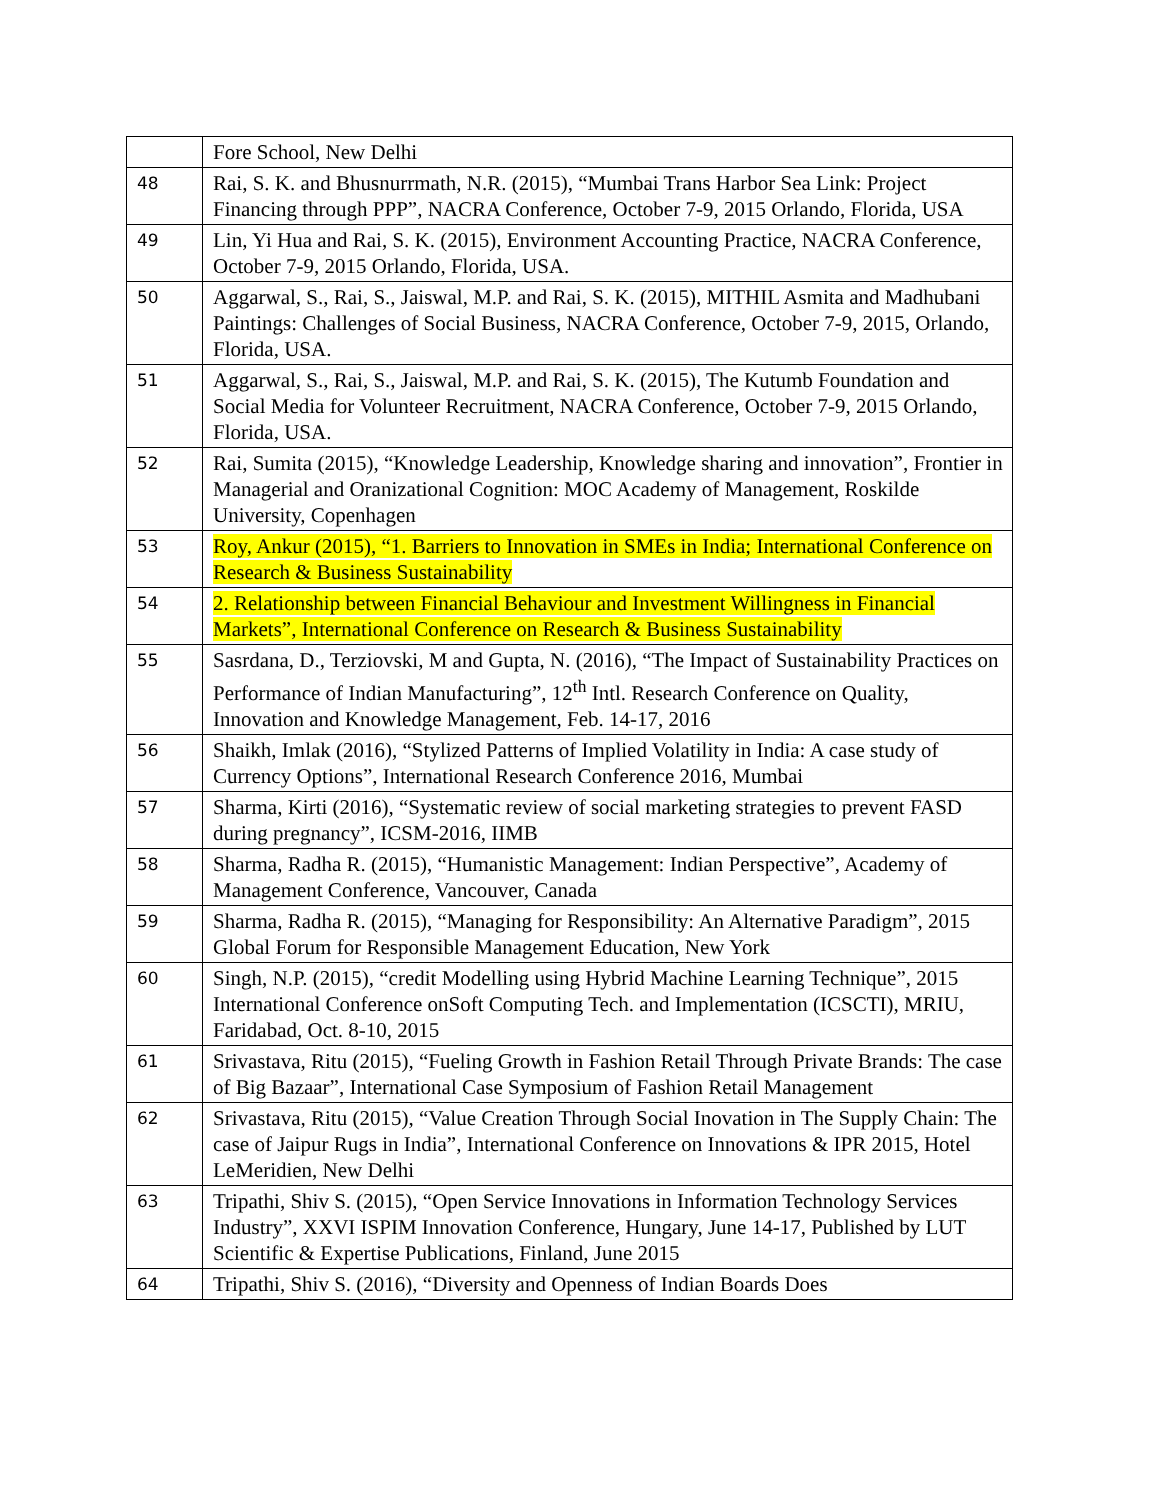| | Fore School, New Delhi |
| 48 | Rai, S. K. and Bhusnurrmath, N.R. (2015), “Mumbai Trans Harbor Sea Link: Project Financing through PPP”, NACRA Conference, October 7-9, 2015 Orlando, Florida, USA |
| 49 | Lin, Yi Hua and Rai, S. K. (2015), Environment Accounting Practice, NACRA Conference, October 7-9, 2015 Orlando, Florida, USA. |
| 50 | Aggarwal, S., Rai, S., Jaiswal, M.P. and Rai, S. K. (2015), MITHIL Asmita and Madhubani Paintings: Challenges of Social Business, NACRA Conference, October 7-9, 2015, Orlando, Florida, USA. |
| 51 | Aggarwal, S., Rai, S., Jaiswal, M.P. and Rai, S. K. (2015), The Kutumb Foundation and Social Media for Volunteer Recruitment, NACRA Conference, October 7-9, 2015 Orlando, Florida, USA. |
| 52 | Rai, Sumita (2015), “Knowledge Leadership, Knowledge sharing and innovation”, Frontier in Managerial and Oranizational Cognition: MOC Academy of Management, Roskilde University, Copenhagen |
| 53 | Roy, Ankur (2015), “1. Barriers to Innovation in SMEs in India; International Conference on Research & Business Sustainability |
| 54 | 2. Relationship between Financial Behaviour and Investment Willingness in Financial Markets”, International Conference on Research & Business Sustainability |
| 55 | Sasrdana, D., Terziovski, M and Gupta, N. (2016), “The Impact of Sustainability Practices on Performance of Indian Manufacturing”, 12<sup>th</sup> Intl. Research Conference on Quality, Innovation and Knowledge Management, Feb. 14-17, 2016 |
| 56 | Shaikh, Imlak (2016), “Stylized Patterns of Implied Volatility in India: A case study of Currency Options”, International Research Conference 2016, Mumbai |
| 57 | Sharma, Kirti (2016), “Systematic review of social marketing strategies to prevent FASD during pregnancy”, ICSM-2016, IIMB |
| 58 | Sharma, Radha R. (2015), “Humanistic Management: Indian Perspective”, Academy of Management Conference, Vancouver, Canada |
| 59 | Sharma, Radha R. (2015), “Managing for Responsibility: An Alternative Paradigm”, 2015 Global Forum for Responsible Management Education, New York |
| 60 | Singh, N.P. (2015), “credit Modelling using Hybrid Machine Learning Technique”, 2015 International Conference onSoft Computing Tech. and Implementation (ICSCTI), MRIU, Faridabad, Oct. 8-10, 2015 |
| 61 | Srivastava, Ritu (2015), “Fueling Growth in Fashion Retail Through Private Brands: The case of Big Bazaar”, International Case Symposium of Fashion Retail Management |
| 62 | Srivastava, Ritu (2015), “Value Creation Through Social Inovation in The Supply Chain: The case of Jaipur Rugs in India”, International Conference on Innovations & IPR 2015, Hotel LeMeridien, New Delhi |
| 63 | Tripathi, Shiv S. (2015), “Open Service Innovations in Information Technology Services Industry”, XXVI ISPIM Innovation Conference, Hungary, June 14-17, Published by LUT Scientific & Expertise Publications, Finland, June 2015 |
| 64 | Tripathi, Shiv S. (2016), “Diversity and Openness of Indian Boards Does |